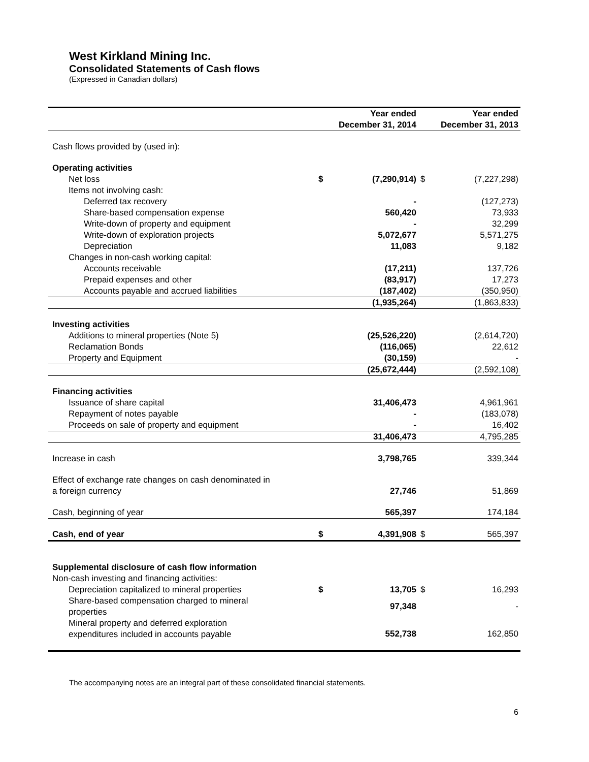West Kirkland Mining Inc.
Consolidated Statements of Cash flows
(Expressed in Canadian dollars)
| | Year ended December 31, 2014 | | Year ended December 31, 2013 | |
| --- | --- | --- | --- | --- |
| Cash flows provided by (used in): | | | | |
| Operating activities | | | | |
| Net loss | $ | (7,290,914) | $ | (7,227,298) |
| Items not involving cash: | | | | |
| Deferred tax recovery | | - | | (127,273) |
| Share-based compensation expense | | 560,420 | | 73,933 |
| Write-down of property and equipment | | - | | 32,299 |
| Write-down of exploration projects | | 5,072,677 | | 5,571,275 |
| Depreciation | | 11,083 | | 9,182 |
| Changes in non-cash working capital: | | | | |
| Accounts receivable | | (17,211) | | 137,726 |
| Prepaid expenses and other | | (83,917) | | 17,273 |
| Accounts payable and accrued liabilities | | (187,402) | | (350,950) |
| | | (1,935,264) | | (1,863,833) |
| Investing activities | | | | |
| Additions to mineral properties (Note 5) | | (25,526,220) | | (2,614,720) |
| Reclamation Bonds | | (116,065) | | 22,612 |
| Property and Equipment | | (30,159) | | - |
| | | (25,672,444) | | (2,592,108) |
| Financing activities | | | | |
| Issuance of share capital | | 31,406,473 | | 4,961,961 |
| Repayment of notes payable | | - | | (183,078) |
| Proceeds on sale of property and equipment | | - | | 16,402 |
| | | 31,406,473 | | 4,795,285 |
| Increase in cash | | 3,798,765 | | 339,344 |
| Effect of exchange rate changes on cash denominated in a foreign currency | | 27,746 | | 51,869 |
| Cash, beginning of year | | 565,397 | | 174,184 |
| Cash, end of year | $ | 4,391,908 | $ | 565,397 |
| Supplemental disclosure of cash flow information | | | | |
| Non-cash investing and financing activities: | | | | |
| Depreciation capitalized to mineral properties | $ | 13,705 | $ | 16,293 |
| Share-based compensation charged to mineral properties | | 97,348 | | - |
| Mineral property and deferred exploration expenditures included in accounts payable | | 552,738 | | 162,850 |
The accompanying notes are an integral part of these consolidated financial statements.
6